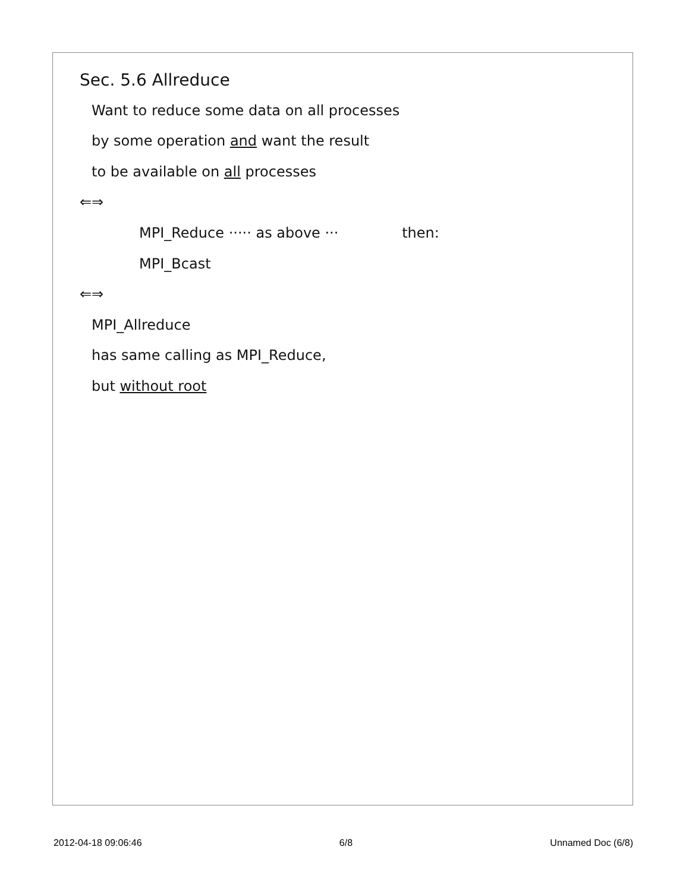Sec. 5.6 Allreduce
Want to reduce some data on all processes
by some operation and want the result
to be available on all processes
⇐⇒
MPI_Reduce ····· as above ··· then:
MPI_Bcast
⇐⇒
MPI_Allreduce
has same calling as MPI_Reduce,
but without root
2012-04-18 09:06:46 6/8 Unnamed Doc (6/8)